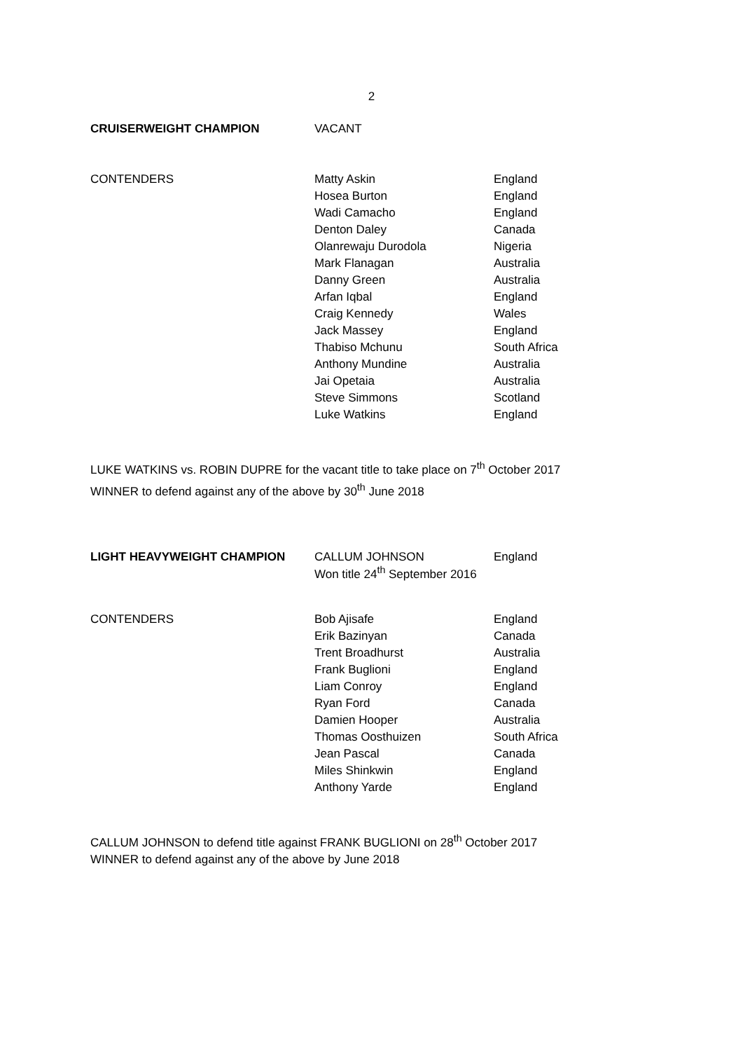2
| CRUISERWEIGHT CHAMPION | VACANT | |
| CONTENDERS | Matty Askin | England |
| | Hosea Burton | England |
| | Wadi Camacho | England |
| | Denton Daley | Canada |
| | Olanrewaju Durodola | Nigeria |
| | Mark Flanagan | Australia |
| | Danny Green | Australia |
| | Arfan Iqbal | England |
| | Craig Kennedy | Wales |
| | Jack Massey | England |
| | Thabiso Mchunu | South Africa |
| | Anthony Mundine | Australia |
| | Jai Opetaia | Australia |
| | Steve Simmons | Scotland |
| | Luke Watkins | England |
LUKE WATKINS vs. ROBIN DUPRE for the vacant title to take place on 7<sup>th</sup> October 2017
WINNER to defend against any of the above by 30<sup>th</sup> June 2018
| LIGHT HEAVYWEIGHT CHAMPION | CALLUM JOHNSON Won title 24<sup>th</sup> September 2016 | England |
| CONTENDERS | Bob Ajisafe | England |
| | Erik Bazinyan | Canada |
| | Trent Broadhurst | Australia |
| | Frank Buglioni | England |
| | Liam Conroy | England |
| | Ryan Ford | Canada |
| | Damien Hooper | Australia |
| | Thomas Oosthuizen | South Africa |
| | Jean Pascal | Canada |
| | Miles Shinkwin | England |
| | Anthony Yarde | England |
CALLUM JOHNSON to defend title against FRANK BUGLIONI on 28<sup>th</sup> October 2017
WINNER to defend against any of the above by June 2018